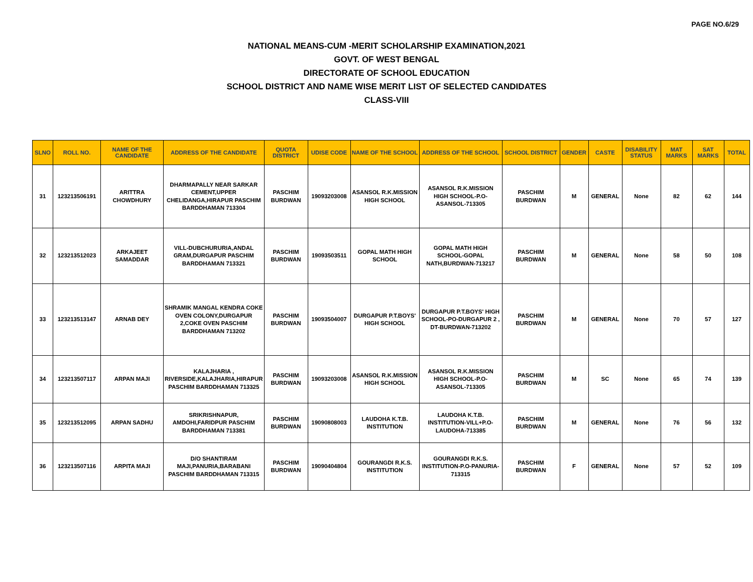PAGE NO.6/29
NATIONAL MEANS-CUM -MERIT SCHOLARSHIP EXAMINATION,2021
GOVT. OF WEST BENGAL
DIRECTORATE OF SCHOOL EDUCATION
SCHOOL DISTRICT AND NAME WISE MERIT LIST OF SELECTED CANDIDATES
CLASS-VIII
| SLNO | ROLL NO. | NAME OF THE CANDIDATE | ADDRESS OF THE CANDIDATE | QUOTA DISTRICT | UDISE CODE | NAME OF THE SCHOOL | ADDRESS OF THE SCHOOL | SCHOOL DISTRICT | GENDER | CASTE | DISABILITY STATUS | MAT MARKS | SAT MARKS | TOTAL |
| --- | --- | --- | --- | --- | --- | --- | --- | --- | --- | --- | --- | --- | --- | --- |
| 31 | 123213506191 | ARITTRA CHOWDHURY | DHARMAPALLY NEAR SARKAR CEMENT,UPPER CHELIDANGA,HIRAPUR PASCHIM BARDDHAMAN 713304 | PASCHIM BURDWAN | 19093203008 | ASANSOL R.K.MISSION HIGH SCHOOL | ASANSOL R.K.MISSION HIGH SCHOOL-P.O-ASANSOL-713305 | PASCHIM BURDWAN | M | GENERAL | None | 82 | 62 | 144 |
| 32 | 123213512023 | ARKAJEET SAMADDAR | VILL-DUBCHURURIA,ANDAL GRAM,DURGAPUR PASCHIM BARDDHAMAN 713321 | PASCHIM BURDWAN | 19093503511 | GOPAL MATH HIGH SCHOOL | GOPAL MATH HIGH SCHOOL-GOPAL NATH,BURDWAN-713217 | PASCHIM BURDWAN | M | GENERAL | None | 58 | 50 | 108 |
| 33 | 123213513147 | ARNAB DEY | SHRAMIK MANGAL KENDRA COKE OVEN COLONY,DURGAPUR 2,COKE OVEN PASCHIM BARDDHAMAN 713202 | PASCHIM BURDWAN | 19093504007 | DURGAPUR P.T.BOYS' HIGH SCHOOL | DURGAPUR P.T.BOYS' HIGH SCHOOL-PO-DURGAPUR 2 , DT-BURDWAN-713202 | PASCHIM BURDWAN | M | GENERAL | None | 70 | 57 | 127 |
| 34 | 123213507117 | ARPAN MAJI | KALAJHARIA , RIVERSIDE,KALAJHARIA,HIRAPUR PASCHIM BARDDHAMAN 713325 | PASCHIM BURDWAN | 19093203008 | ASANSOL R.K.MISSION HIGH SCHOOL | ASANSOL R.K.MISSION HIGH SCHOOL-P.O-ASANSOL-713305 | PASCHIM BURDWAN | M | SC | None | 65 | 74 | 139 |
| 35 | 123213512095 | ARPAN SADHU | SRIKRISHNAPUR, AMDOHI,FARIDPUR PASCHIM BARDDHAMAN 713381 | PASCHIM BURDWAN | 19090808003 | LAUDOHA K.T.B. INSTITUTION | LAUDOHA K.T.B. INSTITUTION-VILL+P.O-LAUDOHA-713385 | PASCHIM BURDWAN | M | GENERAL | None | 76 | 56 | 132 |
| 36 | 123213507116 | ARPITA MAJI | D/O SHANTIRAM MAJI,PANURIA,BARABANI PASCHIM BARDDHAMAN 713315 | PASCHIM BURDWAN | 19090404804 | GOURANGDI R.K.S. INSTITUTION | GOURANGDI R.K.S. INSTITUTION-P.O-PANURIA-713315 | PASCHIM BURDWAN | F | GENERAL | None | 57 | 52 | 109 |